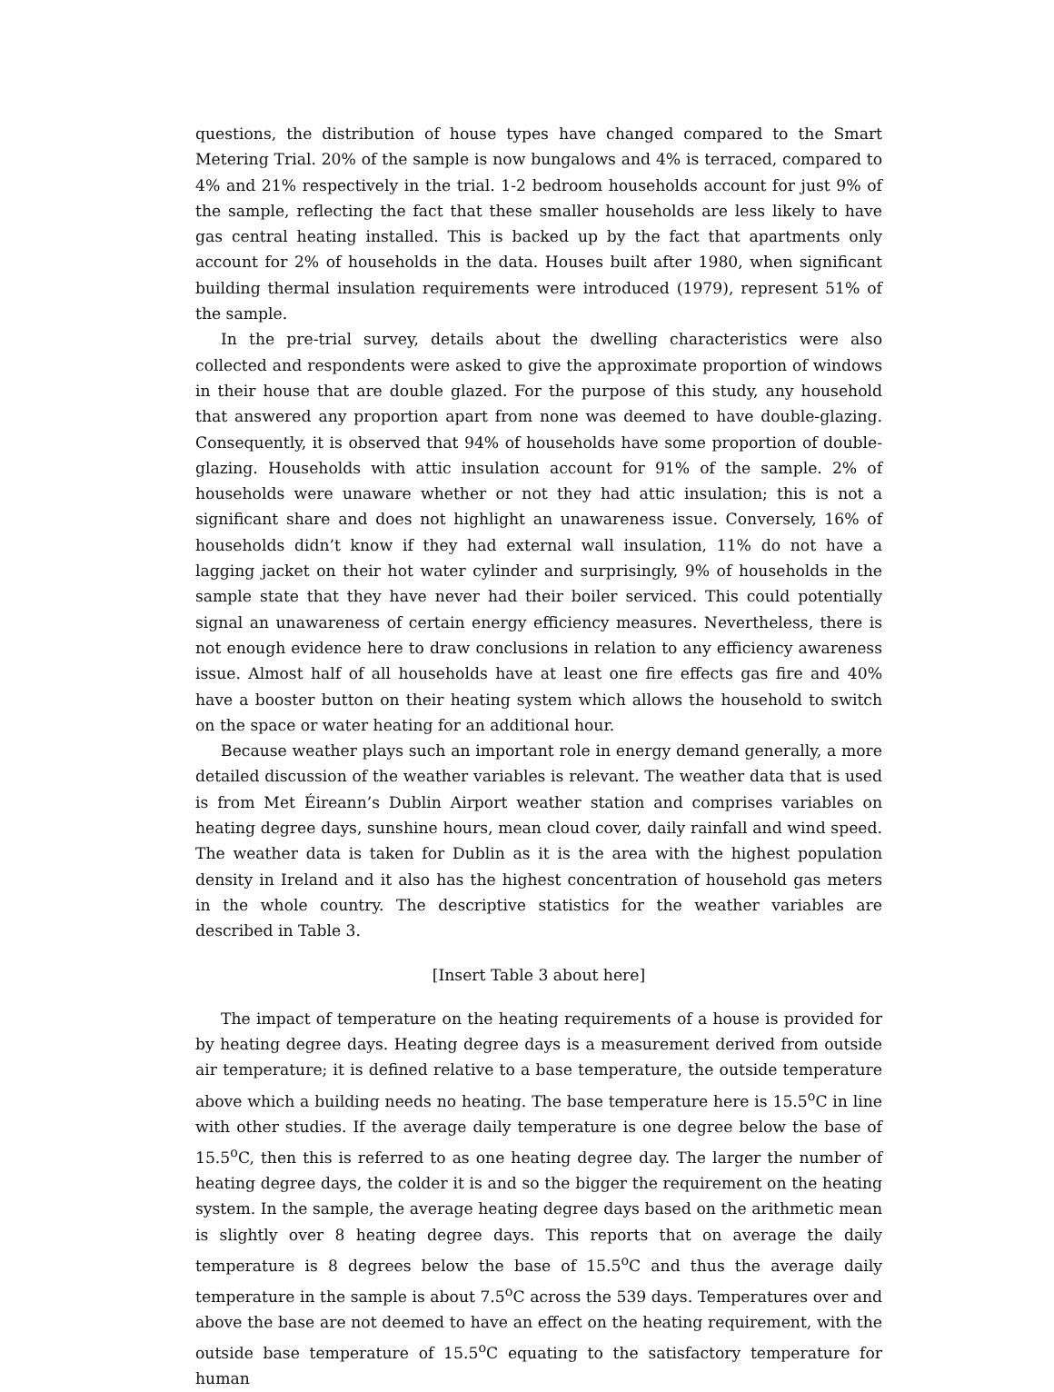questions, the distribution of house types have changed compared to the Smart Metering Trial. 20% of the sample is now bungalows and 4% is terraced, compared to 4% and 21% respectively in the trial. 1-2 bedroom households account for just 9% of the sample, reflecting the fact that these smaller households are less likely to have gas central heating installed. This is backed up by the fact that apartments only account for 2% of households in the data. Houses built after 1980, when significant building thermal insulation requirements were introduced (1979), represent 51% of the sample.
In the pre-trial survey, details about the dwelling characteristics were also collected and respondents were asked to give the approximate proportion of windows in their house that are double glazed. For the purpose of this study, any household that answered any proportion apart from none was deemed to have double-glazing. Consequently, it is observed that 94% of households have some proportion of double-glazing. Households with attic insulation account for 91% of the sample. 2% of households were unaware whether or not they had attic insulation; this is not a significant share and does not highlight an unawareness issue. Conversely, 16% of households didn’t know if they had external wall insulation, 11% do not have a lagging jacket on their hot water cylinder and surprisingly, 9% of households in the sample state that they have never had their boiler serviced. This could potentially signal an unawareness of certain energy efficiency measures. Nevertheless, there is not enough evidence here to draw conclusions in relation to any efficiency awareness issue. Almost half of all households have at least one fire effects gas fire and 40% have a booster button on their heating system which allows the household to switch on the space or water heating for an additional hour.
Because weather plays such an important role in energy demand generally, a more detailed discussion of the weather variables is relevant. The weather data that is used is from Met Éireann’s Dublin Airport weather station and comprises variables on heating degree days, sunshine hours, mean cloud cover, daily rainfall and wind speed. The weather data is taken for Dublin as it is the area with the highest population density in Ireland and it also has the highest concentration of household gas meters in the whole country. The descriptive statistics for the weather variables are described in Table 3.
[Insert Table 3 about here]
The impact of temperature on the heating requirements of a house is provided for by heating degree days. Heating degree days is a measurement derived from outside air temperature; it is defined relative to a base temperature, the outside temperature above which a building needs no heating. The base temperature here is 15.5<sup>o</sup>C in line with other studies. If the average daily temperature is one degree below the base of 15.5<sup>o</sup>C, then this is referred to as one heating degree day. The larger the number of heating degree days, the colder it is and so the bigger the requirement on the heating system. In the sample, the average heating degree days based on the arithmetic mean is slightly over 8 heating degree days. This reports that on average the daily temperature is 8 degrees below the base of 15.5<sup>o</sup>C and thus the average daily temperature in the sample is about 7.5<sup>o</sup>C across the 539 days. Temperatures over and above the base are not deemed to have an effect on the heating requirement, with the outside base temperature of 15.5<sup>o</sup>C equating to the satisfactory temperature for human